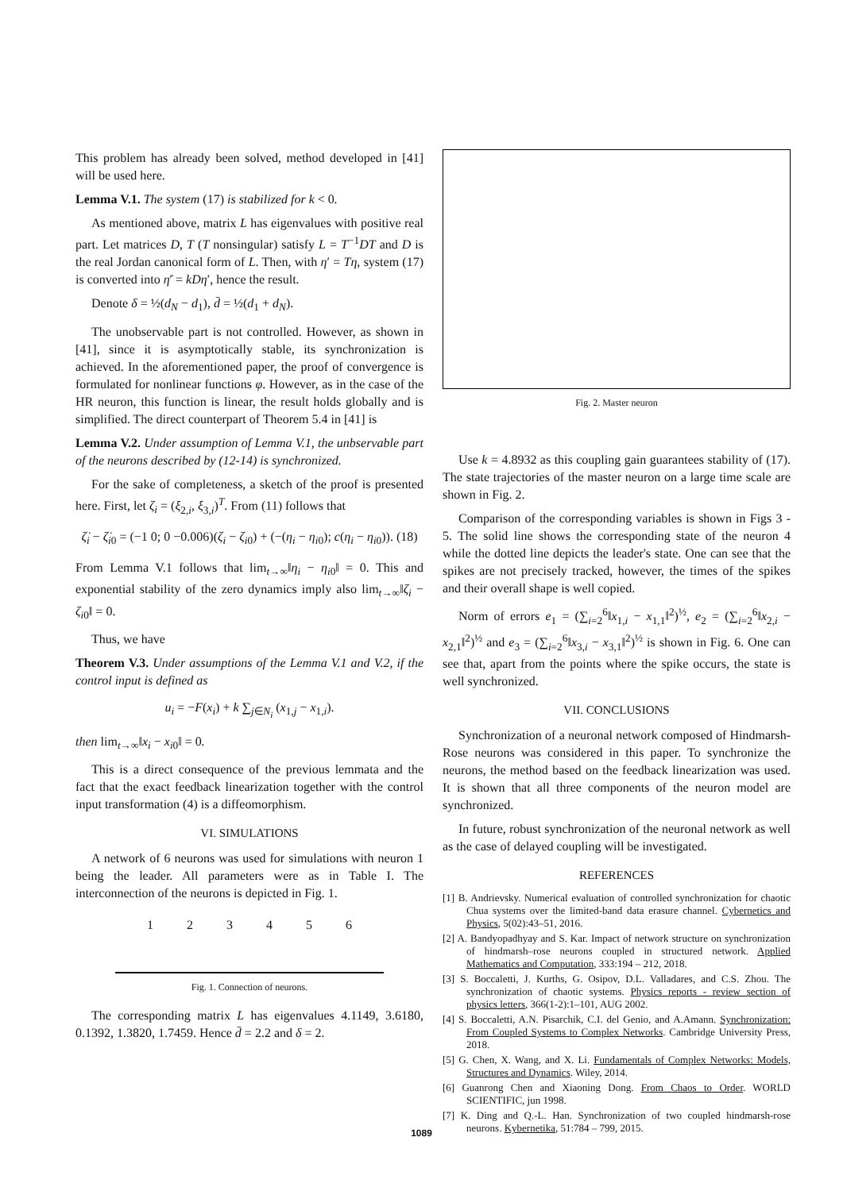This problem has already been solved, method developed in [41] will be used here.
Lemma V.1. The system (17) is stabilized for k < 0.
As mentioned above, matrix L has eigenvalues with positive real part. Let matrices D, T (T nonsingular) satisfy L = T<sup>−1</sup>DT and D is the real Jordan canonical form of L. Then, with η′ = Tη, system (17) is converted into η̇′ = kDη′, hence the result.
Denote δ = ½(d<sub>N</sub> − d<sub>1</sub>), d̄ = ½(d<sub>1</sub> + d<sub>N</sub>).
The unobservable part is not controlled. However, as shown in [41], since it is asymptotically stable, its synchronization is achieved. In the aforementioned paper, the proof of convergence is formulated for nonlinear functions φ. However, as in the case of the HR neuron, this function is linear, the result holds globally and is simplified. The direct counterpart of Theorem 5.4 in [41] is
Lemma V.2. Under assumption of Lemma V.1, the unbservable part of the neurons described by (12-14) is synchronized.
For the sake of completeness, a sketch of the proof is presented here. First, let ζ<sub>i</sub> = (ξ<sub>2,i</sub>, ξ<sub>3,i</sub>)<sup>T</sup>. From (11) follows that
ζ̇<sub>i</sub> − ζ̇<sub>i</sub><sub>0</sub> = (−1 0; 0 −0.006)(ζ<sub>i</sub> − ζ<sub>i</sub><sub>0</sub>) + (−(η<sub>i</sub> − η<sub>i</sub><sub>0</sub>); c(η<sub>i</sub> − η<sub>i</sub><sub>0</sub>)). (18)
From Lemma V.1 follows that lim<sub>t→∞</sub>‖η<sub>i</sub> − η<sub>i</sub><sub>0</sub>‖ = 0. This and exponential stability of the zero dynamics imply also lim<sub>t→∞</sub>‖ζ<sub>i</sub> − ζ<sub>i</sub><sub>0</sub>‖ = 0.
Thus, we have
Theorem V.3. Under assumptions of the Lemma V.1 and V.2, if the control input is defined as
u<sub>i</sub> = −F(x<sub>i</sub>) + k ∑<sub>j∈N<sub>i</sub></sub> (x<sub>1,j</sub> − x<sub>1,i</sub>).
then lim<sub>t→∞</sub>‖x<sub>i</sub> − x<sub>i</sub><sub>0</sub>‖ = 0.
This is a direct consequence of the previous lemmata and the fact that the exact feedback linearization together with the control input transformation (4) is a diffeomorphism.
VI. SIMULATIONS
A network of 6 neurons was used for simulations with neuron 1 being the leader. All parameters were as in Table I. The interconnection of the neurons is depicted in Fig. 1.
1 2 3 4 5 6
Fig. 1. Connection of neurons.
The corresponding matrix L has eigenvalues 4.1149, 3.6180, 0.1392, 1.3820, 1.7459. Hence d̄ = 2.2 and δ = 2.
Fig. 2. Master neuron
Use k = 4.8932 as this coupling gain guarantees stability of (17). The state trajectories of the master neuron on a large time scale are shown in Fig. 2.
Comparison of the corresponding variables is shown in Figs 3 - 5. The solid line shows the corresponding state of the neuron 4 while the dotted line depicts the leader's state. One can see that the spikes are not precisely tracked, however, the times of the spikes and their overall shape is well copied.
Norm of errors e<sub>1</sub> = (∑<sub>i=2</sub><sup>6</sup>‖x<sub>1,i</sub> − x<sub>1,1</sub>‖<sup>2</sup>)<sup>½</sup>, e<sub>2</sub> = (∑<sub>i=2</sub><sup>6</sup>‖x<sub>2,i</sub> − x<sub>2,1</sub>‖<sup>2</sup>)<sup>½</sup> and e<sub>3</sub> = (∑<sub>i=2</sub><sup>6</sup>‖x<sub>3,i</sub> − x<sub>3,1</sub>‖<sup>2</sup>)<sup>½</sup> is shown in Fig. 6. One can see that, apart from the points where the spike occurs, the state is well synchronized.
VII. CONCLUSIONS
Synchronization of a neuronal network composed of Hindmarsh-Rose neurons was considered in this paper. To synchronize the neurons, the method based on the feedback linearization was used. It is shown that all three components of the neuron model are synchronized.
In future, robust synchronization of the neuronal network as well as the case of delayed coupling will be investigated.
REFERENCES
[1] B. Andrievsky. Numerical evaluation of controlled synchronization for chaotic Chua systems over the limited-band data erasure channel. Cybernetics and Physics, 5(02):43–51, 2016.
[2] A. Bandyopadhyay and S. Kar. Impact of network structure on synchronization of hindmarsh–rose neurons coupled in structured network. Applied Mathematics and Computation, 333:194 – 212, 2018.
[3] S. Boccaletti, J. Kurths, G. Osipov, D.L. Valladares, and C.S. Zhou. The synchronization of chaotic systems. Physics reports - review section of physics letters, 366(1-2):1–101, AUG 2002.
[4] S. Boccaletti, A.N. Pisarchik, C.I. del Genio, and A.Amann. Synchronization: From Coupled Systems to Complex Networks. Cambridge University Press, 2018.
[5] G. Chen, X. Wang, and X. Li. Fundamentals of Complex Networks: Models, Structures and Dynamics. Wiley, 2014.
[6] Guanrong Chen and Xiaoning Dong. From Chaos to Order. WORLD SCIENTIFIC, jun 1998.
[7] K. Ding and Q.-L. Han. Synchronization of two coupled hindmarsh-rose neurons. Kybernetika, 51:784 – 799, 2015.
1089